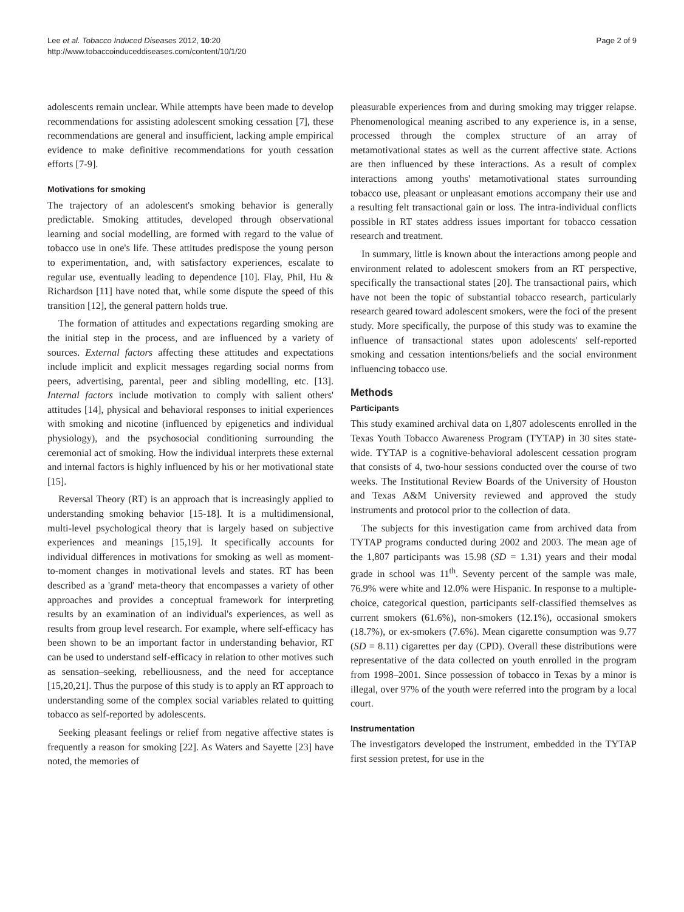Lee et al. Tobacco Induced Diseases 2012, 10:20
http://www.tobaccoinduceddiseases.com/content/10/1/20
Page 2 of 9
adolescents remain unclear. While attempts have been made to develop recommendations for assisting adolescent smoking cessation [7], these recommendations are general and insufficient, lacking ample empirical evidence to make definitive recommendations for youth cessation efforts [7-9].
Motivations for smoking
The trajectory of an adolescent's smoking behavior is generally predictable. Smoking attitudes, developed through observational learning and social modelling, are formed with regard to the value of tobacco use in one's life. These attitudes predispose the young person to experimentation, and, with satisfactory experiences, escalate to regular use, eventually leading to dependence [10]. Flay, Phil, Hu & Richardson [11] have noted that, while some dispute the speed of this transition [12], the general pattern holds true.
The formation of attitudes and expectations regarding smoking are the initial step in the process, and are influenced by a variety of sources. External factors affecting these attitudes and expectations include implicit and explicit messages regarding social norms from peers, advertising, parental, peer and sibling modelling, etc. [13]. Internal factors include motivation to comply with salient others' attitudes [14], physical and behavioral responses to initial experiences with smoking and nicotine (influenced by epigenetics and individual physiology), and the psychosocial conditioning surrounding the ceremonial act of smoking. How the individual interprets these external and internal factors is highly influenced by his or her motivational state [15].
Reversal Theory (RT) is an approach that is increasingly applied to understanding smoking behavior [15-18]. It is a multidimensional, multi-level psychological theory that is largely based on subjective experiences and meanings [15,19]. It specifically accounts for individual differences in motivations for smoking as well as moment-to-moment changes in motivational levels and states. RT has been described as a 'grand' meta-theory that encompasses a variety of other approaches and provides a conceptual framework for interpreting results by an examination of an individual's experiences, as well as results from group level research. For example, where self-efficacy has been shown to be an important factor in understanding behavior, RT can be used to understand self-efficacy in relation to other motives such as sensation–seeking, rebelliousness, and the need for acceptance [15,20,21]. Thus the purpose of this study is to apply an RT approach to understanding some of the complex social variables related to quitting tobacco as self-reported by adolescents.
Seeking pleasant feelings or relief from negative affective states is frequently a reason for smoking [22]. As Waters and Sayette [23] have noted, the memories of
pleasurable experiences from and during smoking may trigger relapse. Phenomenological meaning ascribed to any experience is, in a sense, processed through the complex structure of an array of metamotivational states as well as the current affective state. Actions are then influenced by these interactions. As a result of complex interactions among youths' metamotivational states surrounding tobacco use, pleasant or unpleasant emotions accompany their use and a resulting felt transactional gain or loss. The intra-individual conflicts possible in RT states address issues important for tobacco cessation research and treatment.
In summary, little is known about the interactions among people and environment related to adolescent smokers from an RT perspective, specifically the transactional states [20]. The transactional pairs, which have not been the topic of substantial tobacco research, particularly research geared toward adolescent smokers, were the foci of the present study. More specifically, the purpose of this study was to examine the influence of transactional states upon adolescents' self-reported smoking and cessation intentions/beliefs and the social environment influencing tobacco use.
Methods
Participants
This study examined archival data on 1,807 adolescents enrolled in the Texas Youth Tobacco Awareness Program (TYTAP) in 30 sites state-wide. TYTAP is a cognitive-behavioral adolescent cessation program that consists of 4, two-hour sessions conducted over the course of two weeks. The Institutional Review Boards of the University of Houston and Texas A&M University reviewed and approved the study instruments and protocol prior to the collection of data.
The subjects for this investigation came from archived data from TYTAP programs conducted during 2002 and 2003. The mean age of the 1,807 participants was 15.98 (SD = 1.31) years and their modal grade in school was 11<sup>th</sup>. Seventy percent of the sample was male, 76.9% were white and 12.0% were Hispanic. In response to a multiple-choice, categorical question, participants self-classified themselves as current smokers (61.6%), non-smokers (12.1%), occasional smokers (18.7%), or ex-smokers (7.6%). Mean cigarette consumption was 9.77 (SD = 8.11) cigarettes per day (CPD). Overall these distributions were representative of the data collected on youth enrolled in the program from 1998–2001. Since possession of tobacco in Texas by a minor is illegal, over 97% of the youth were referred into the program by a local court.
Instrumentation
The investigators developed the instrument, embedded in the TYTAP first session pretest, for use in the